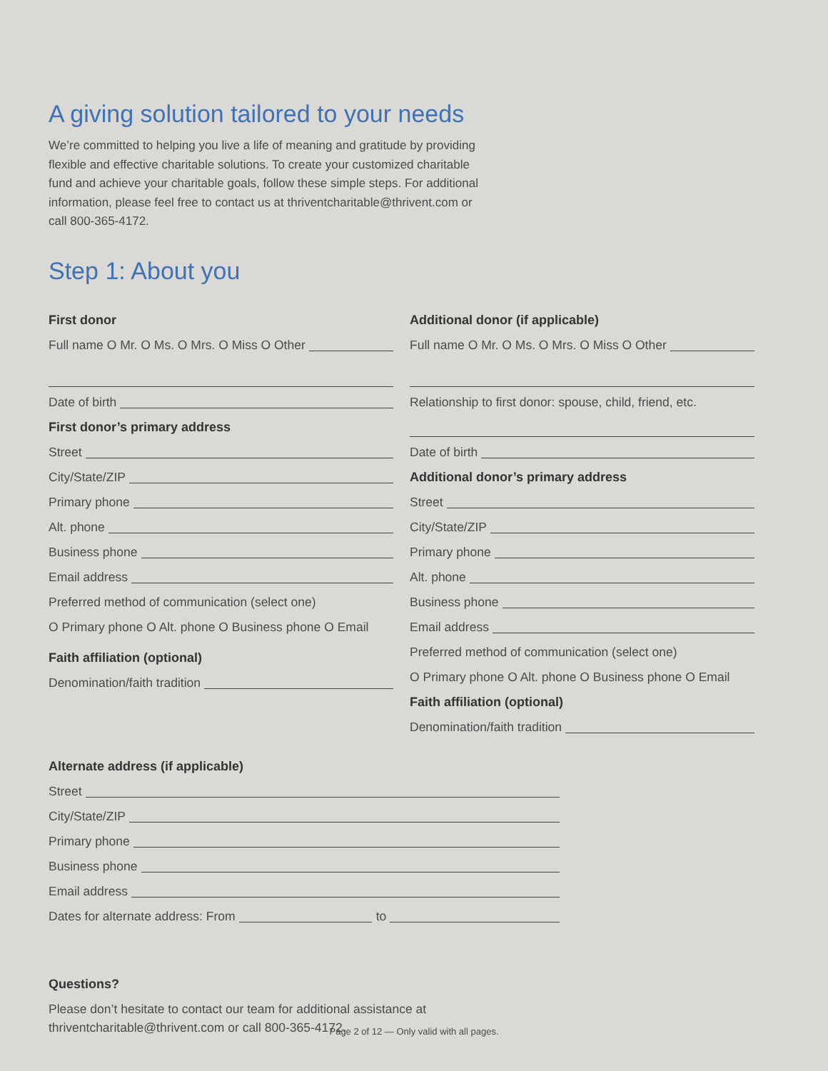A giving solution tailored to your needs
We’re committed to helping you live a life of meaning and gratitude by providing flexible and effective charitable solutions. To create your customized charitable fund and achieve your charitable goals, follow these simple steps. For additional information, please feel free to contact us at thriventcharitable@thrivent.com or call 800-365-4172.
Step 1: About you
First donor
Full name O Mr. O Ms. O Mrs. O Miss O Other
Date of birth
First donor’s primary address
Street
City/State/ZIP
Primary phone
Alt. phone
Business phone
Email address
Preferred method of communication (select one)
O Primary phone O Alt. phone O Business phone O Email
Faith affiliation (optional)
Denomination/faith tradition
Additional donor (if applicable)
Full name O Mr. O Ms. O Mrs. O Miss O Other
Relationship to first donor: spouse, child, friend, etc.
Date of birth
Additional donor’s primary address
Street
City/State/ZIP
Primary phone
Alt. phone
Business phone
Email address
Preferred method of communication (select one)
O Primary phone O Alt. phone O Business phone O Email
Faith affiliation (optional)
Denomination/faith tradition
Alternate address (if applicable)
Street
City/State/ZIP
Primary phone
Business phone
Email address
Dates for alternate address: From to
Questions?
Please don’t hesitate to contact our team for additional assistance at
thriventcharitable@thrivent.com or call 800-365-4172.
Page 2 of 12 — Only valid with all pages.